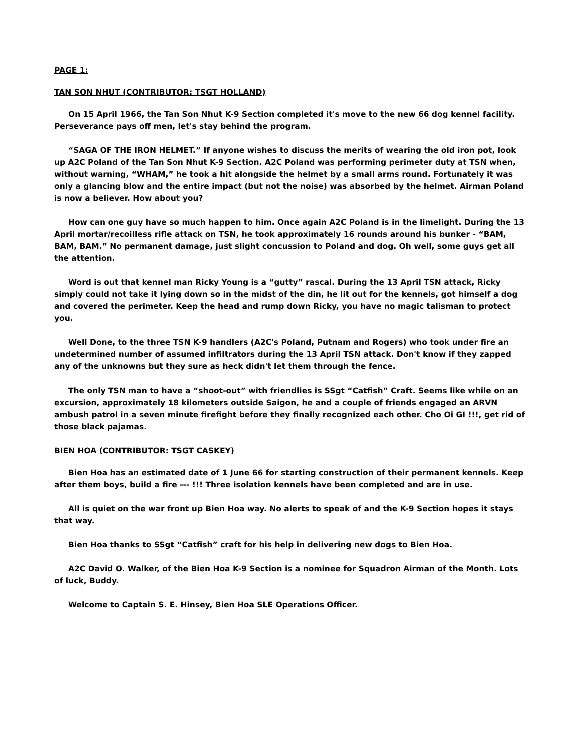PAGE 1:
TAN SON NHUT (CONTRIBUTOR: TSGT HOLLAND)
On 15 April 1966, the Tan Son Nhut K-9 Section completed it's move to the new 66 dog kennel facility. Perseverance pays off men, let's stay behind the program.
“SAGA OF THE IRON HELMET.” If anyone wishes to discuss the merits of wearing the old iron pot, look up A2C Poland of the Tan Son Nhut K-9 Section. A2C Poland was performing perimeter duty at TSN when, without warning, “WHAM,” he took a hit alongside the helmet by a small arms round. Fortunately it was only a glancing blow and the entire impact (but not the noise) was absorbed by the helmet. Airman Poland is now a believer. How about you?
How can one guy have so much happen to him. Once again A2C Poland is in the limelight. During the 13 April mortar/recoilless rifle attack on TSN, he took approximately 16 rounds around his bunker - “BAM, BAM, BAM.” No permanent damage, just slight concussion to Poland and dog. Oh well, some guys get all the attention.
Word is out that kennel man Ricky Young is a “gutty” rascal. During the 13 April TSN attack, Ricky simply could not take it lying down so in the midst of the din, he lit out for the kennels, got himself a dog and covered the perimeter. Keep the head and rump down Ricky, you have no magic talisman to protect you.
Well Done, to the three TSN K-9 handlers (A2C's Poland, Putnam and Rogers) who took under fire an undetermined number of assumed infiltrators during the 13 April TSN attack. Don't know if they zapped any of the unknowns but they sure as heck didn't let them through the fence.
The only TSN man to have a “shoot-out” with friendlies is SSgt “Catfish” Craft. Seems like while on an excursion, approximately 18 kilometers outside Saigon, he and a couple of friends engaged an ARVN ambush patrol in a seven minute firefight before they finally recognized each other. Cho Oi GI !!!, get rid of those black pajamas.
BIEN HOA (CONTRIBUTOR: TSGT CASKEY)
Bien Hoa has an estimated date of 1 June 66 for starting construction of their permanent kennels. Keep after them boys, build a fire --- !!! Three isolation kennels have been completed and are in use.
All is quiet on the war front up Bien Hoa way. No alerts to speak of and the K-9 Section hopes it stays that way.
Bien Hoa thanks to SSgt “Catfish” craft for his help in delivering new dogs to Bien Hoa.
A2C David O. Walker, of the Bien Hoa K-9 Section is a nominee for Squadron Airman of the Month. Lots of luck, Buddy.
Welcome to Captain S. E. Hinsey, Bien Hoa SLE Operations Officer.